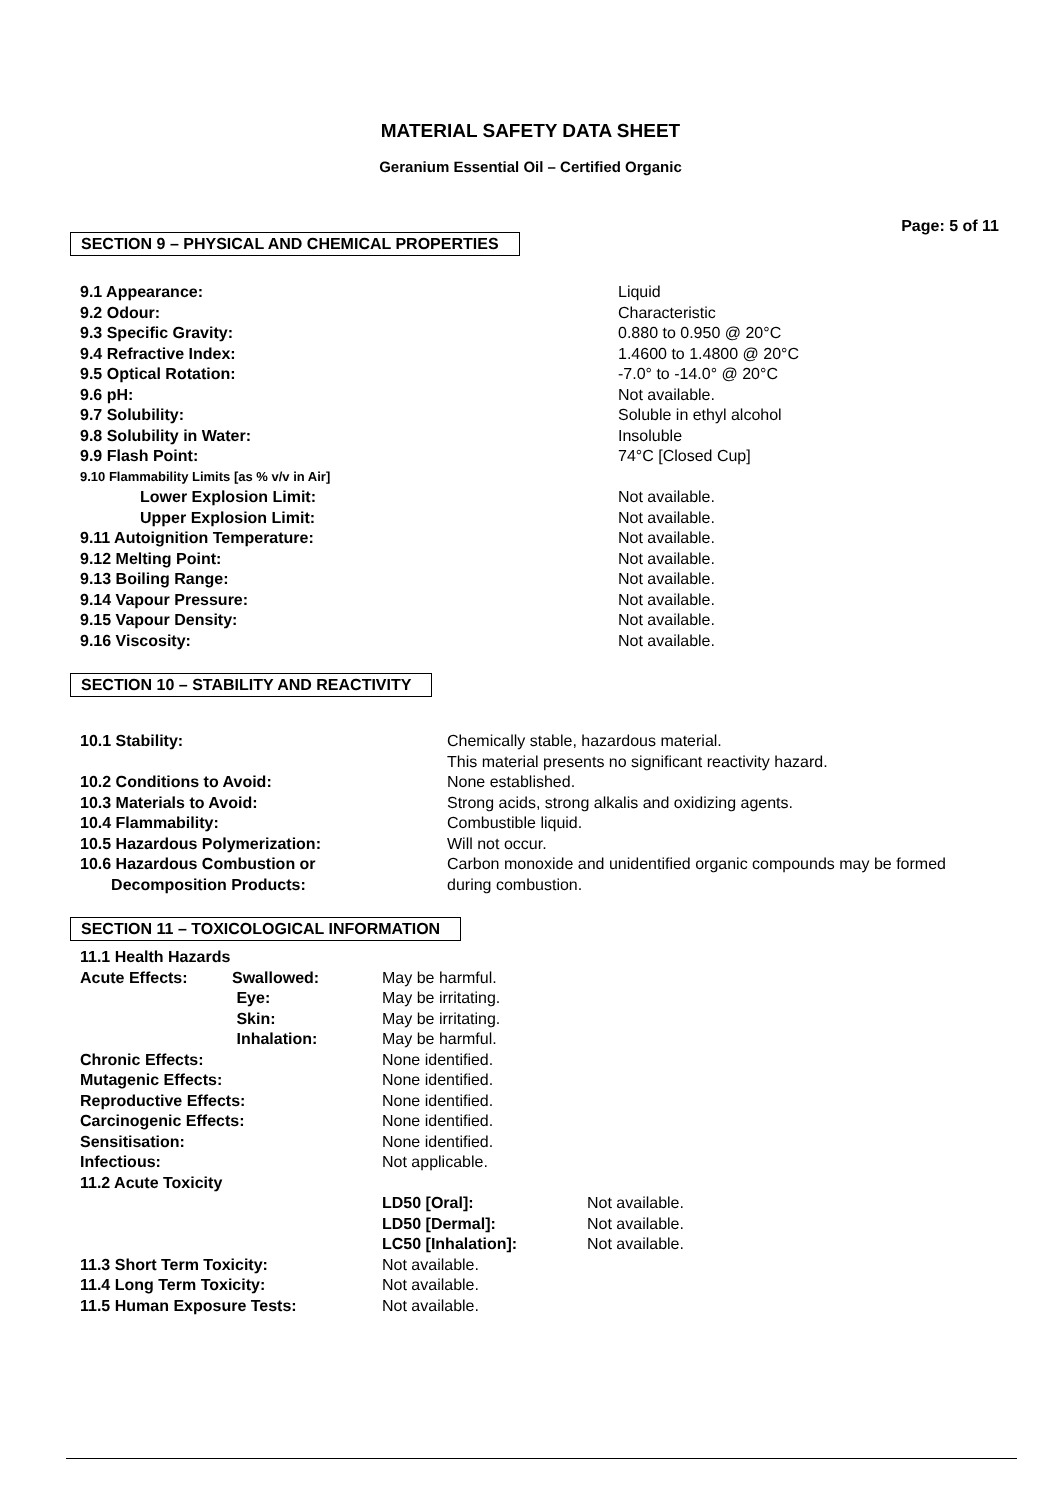MATERIAL SAFETY DATA SHEET
Geranium Essential Oil – Certified Organic
Page: 5 of 11
SECTION 9 – PHYSICAL AND CHEMICAL PROPERTIES
| 9.1 Appearance: | Liquid |
| 9.2 Odour: | Characteristic |
| 9.3 Specific Gravity: | 0.880 to 0.950 @ 20°C |
| 9.4 Refractive Index: | 1.4600 to 1.4800 @ 20°C |
| 9.5 Optical Rotation: | -7.0° to -14.0° @ 20°C |
| 9.6 pH: | Not available. |
| 9.7 Solubility: | Soluble in ethyl alcohol |
| 9.8 Solubility in Water: | Insoluble |
| 9.9 Flash Point: | 74°C [Closed Cup] |
| 9.10 Flammability Limits [as % v/v in Air] | |
| Lower Explosion Limit: | Not available. |
| Upper Explosion Limit: | Not available. |
| 9.11 Autoignition Temperature: | Not available. |
| 9.12 Melting Point: | Not available. |
| 9.13 Boiling Range: | Not available. |
| 9.14 Vapour Pressure: | Not available. |
| 9.15 Vapour Density: | Not available. |
| 9.16 Viscosity: | Not available. |
SECTION 10 – STABILITY AND REACTIVITY
| 10.1 Stability: | Chemically stable, hazardous material. This material presents no significant reactivity hazard. |
| 10.2 Conditions to Avoid: | None established. |
| 10.3 Materials to Avoid: | Strong acids, strong alkalis and oxidizing agents. |
| 10.4 Flammability: | Combustible liquid. |
| 10.5 Hazardous Polymerization: | Will not occur. |
| 10.6 Hazardous Combustion or Decomposition Products: | Carbon monoxide and unidentified organic compounds may be formed during combustion. |
SECTION 11 – TOXICOLOGICAL INFORMATION
| 11.1 Health Hazards | | | |
| Acute Effects: | Swallowed: | May be harmful. | |
| | Eye: | May be irritating. | |
| | Skin: | May be irritating. | |
| | Inhalation: | May be harmful. | |
| Chronic Effects: | | None identified. | |
| Mutagenic Effects: | | None identified. | |
| Reproductive Effects: | | None identified. | |
| Carcinogenic Effects: | | None identified. | |
| Sensitisation: | | None identified. | |
| Infectious: | | Not applicable. | |
| 11.2 Acute Toxicity | | | |
| | | LD50 [Oral]: | Not available. |
| | | LD50 [Dermal]: | Not available. |
| | | LC50 [Inhalation]: | Not available. |
| 11.3 Short Term Toxicity: | | Not available. | |
| 11.4 Long Term Toxicity: | | Not available. | |
| 11.5 Human Exposure Tests: | | Not available. | |